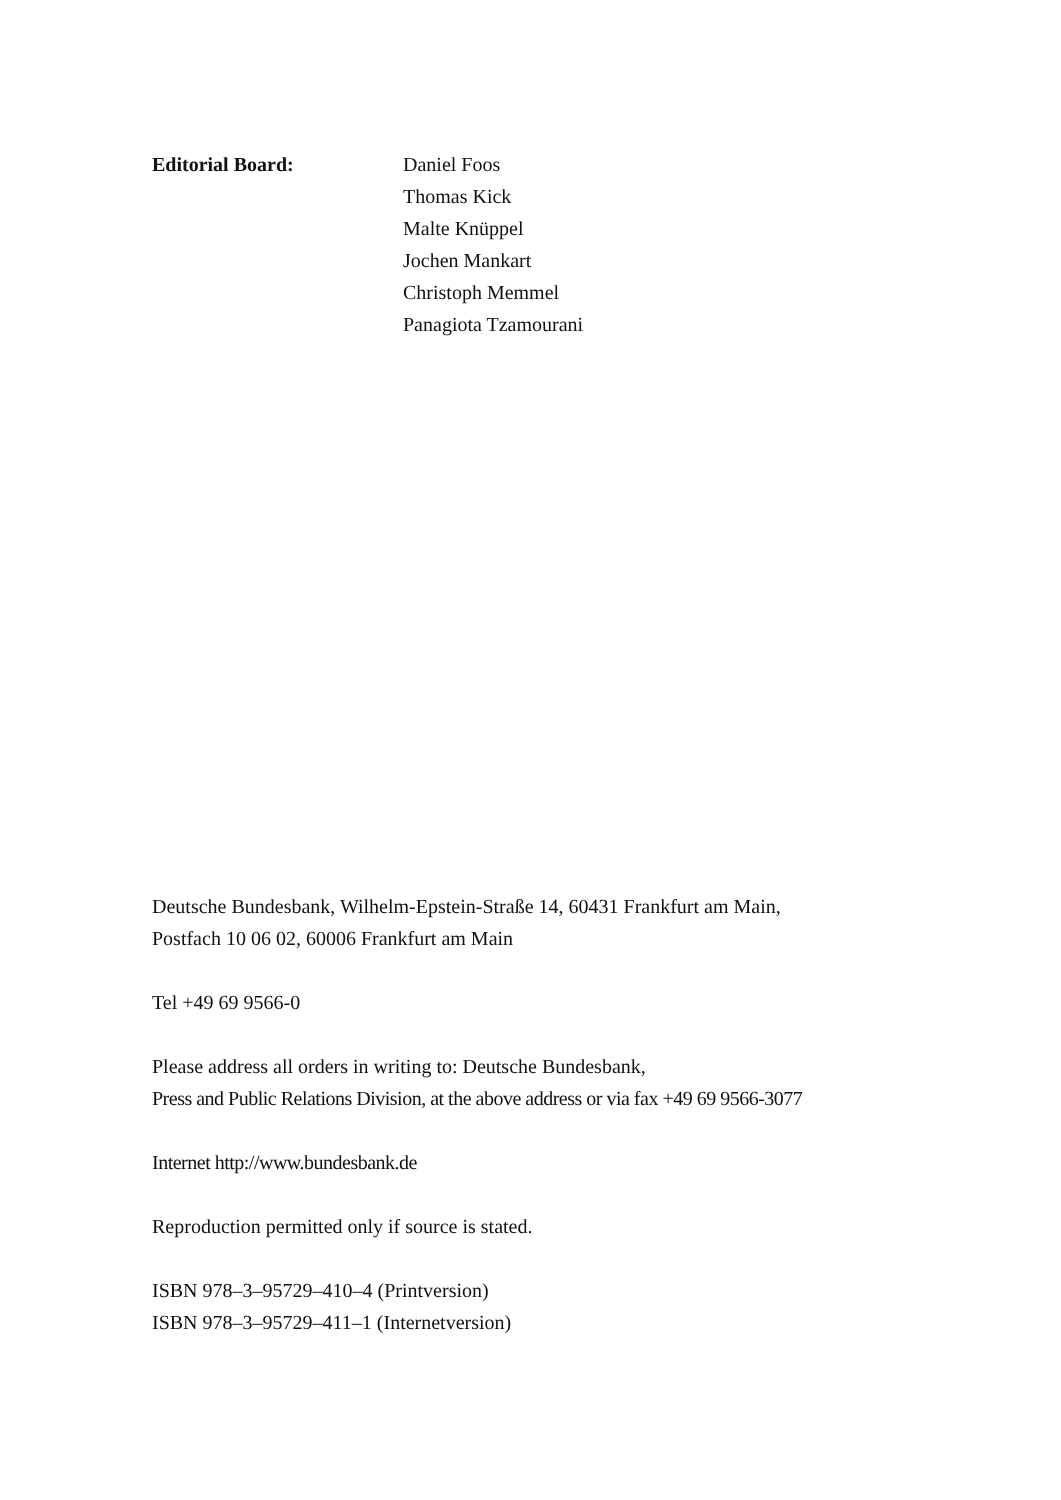Editorial Board: Daniel Foos
Thomas Kick
Malte Knüppel
Jochen Mankart
Christoph Memmel
Panagiota Tzamourani
Deutsche Bundesbank, Wilhelm-Epstein-Straße 14, 60431 Frankfurt am Main,
Postfach 10 06 02, 60006 Frankfurt am Main
Tel +49 69 9566-0
Please address all orders in writing to: Deutsche Bundesbank,
Press and Public Relations Division, at the above address or via fax +49 69 9566-3077
Internet http://www.bundesbank.de
Reproduction permitted only if source is stated.
ISBN 978–3–95729–410–4 (Printversion)
ISBN 978–3–95729–411–1 (Internetversion)